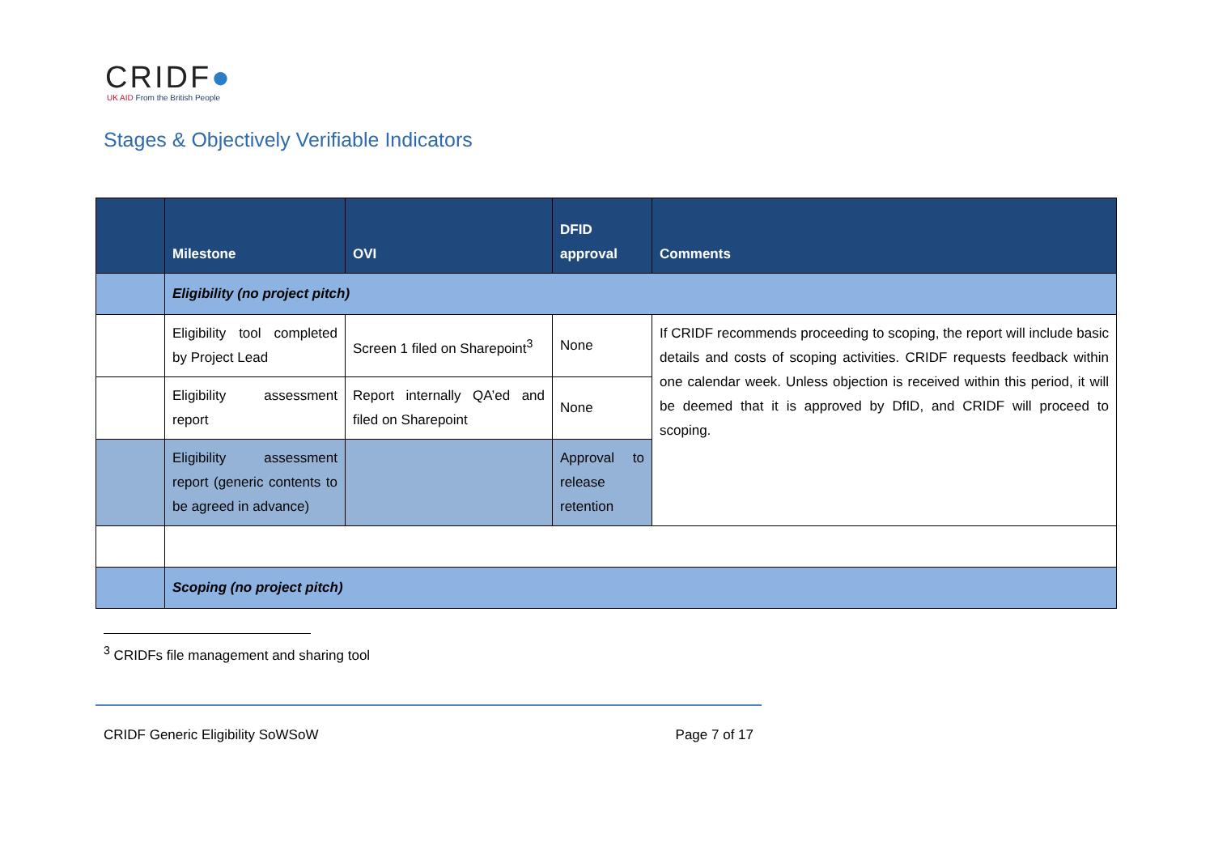CRIDF●
UK AID From the British People
Stages & Objectively Verifiable Indicators
| | Milestone | OVI | DFID approval | Comments |
| --- | --- | --- | --- | --- |
| | Eligibility (no project pitch) | | | |
| | Eligibility tool completed by Project Lead | Screen 1 filed on Sharepoint<sup>3</sup> | None | If CRIDF recommends proceeding to scoping, the report will include basic details and costs of scoping activities. CRIDF requests feedback within one calendar week. Unless objection is received within this period, it will be deemed that it is approved by DfID, and CRIDF will proceed to scoping. |
| | Eligibility assessment report | Report internally QA’ed and filed on Sharepoint | None | |
| | Eligibility assessment report (generic contents to be agreed in advance) | | Approval to release retention | |
| | Scoping (no project pitch) | | | |
<sup>3</sup> CRIDFs file management and sharing tool
CRIDF Generic Eligibility SoWSoW Page 7 of 17